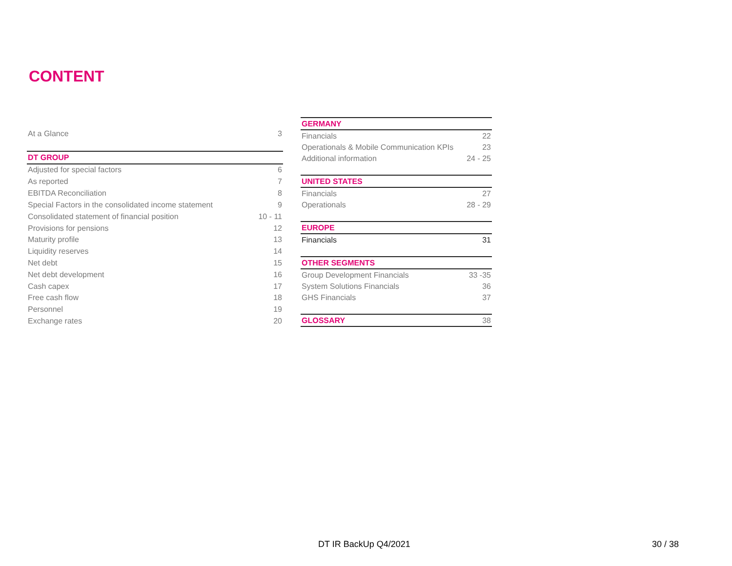CONTENT
| At a Glance | 3 |
| DT GROUP | |
| Adjusted for special factors | 6 |
| As reported | 7 |
| EBITDA Reconciliation | 8 |
| Special Factors in the consolidated income statement | 9 |
| Consolidated statement of financial position | 10 - 11 |
| Provisions for pensions | 12 |
| Maturity profile | 13 |
| Liquidity reserves | 14 |
| Net debt | 15 |
| Net debt development | 16 |
| Cash capex | 17 |
| Free cash flow | 18 |
| Personnel | 19 |
| Exchange rates | 20 |
| GERMANY | |
| Financials | 22 |
| Operationals & Mobile Communication KPIs | 23 |
| Additional information | 24 - 25 |
| UNITED STATES | |
| Financials | 27 |
| Operationals | 28 - 29 |
| EUROPE | |
| Financials | 31 |
| OTHER SEGMENTS | |
| Group Development Financials | 33 -35 |
| System Solutions Financials | 36 |
| GHS Financials | 37 |
| GLOSSARY | 38 |
DT IR BackUp Q4/2021 30 / 38